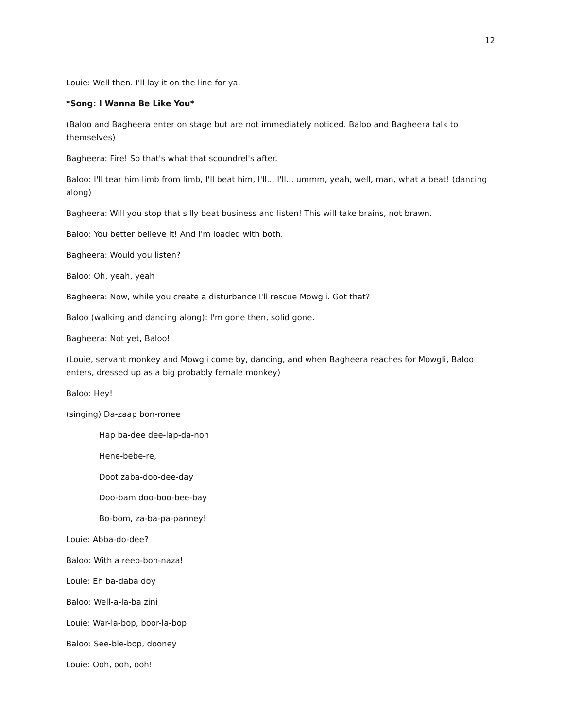12
Louie: Well then. I'll lay it on the line for ya.
*Song: I Wanna Be Like You*
(Baloo and Bagheera enter on stage but are not immediately noticed. Baloo and Bagheera talk to themselves)
Bagheera: Fire! So that's what that scoundrel's after.
Baloo: I'll tear him limb from limb, I'll beat him, I'll... I'll... ummm, yeah, well, man, what a beat! (dancing along)
Bagheera: Will you stop that silly beat business and listen! This will take brains, not brawn.
Baloo: You better believe it! And I'm loaded with both.
Bagheera: Would you listen?
Baloo: Oh, yeah, yeah
Bagheera: Now, while you create a disturbance I'll rescue Mowgli. Got that?
Baloo (walking and dancing along): I'm gone then, solid gone.
Bagheera: Not yet, Baloo!
(Louie, servant monkey and Mowgli come by, dancing, and when Bagheera reaches for Mowgli, Baloo enters, dressed up as a big probably female monkey)
Baloo: Hey!
(singing) Da-zaap bon-ronee
Hap ba-dee dee-lap-da-non
Hene-bebe-re,
Doot zaba-doo-dee-day
Doo-bam doo-boo-bee-bay
Bo-bom, za-ba-pa-panney!
Louie: Abba-do-dee?
Baloo: With a reep-bon-naza!
Louie: Eh ba-daba doy
Baloo: Well-a-la-ba zini
Louie: War-la-bop, boor-la-bop
Baloo: See-ble-bop, dooney
Louie: Ooh, ooh, ooh!